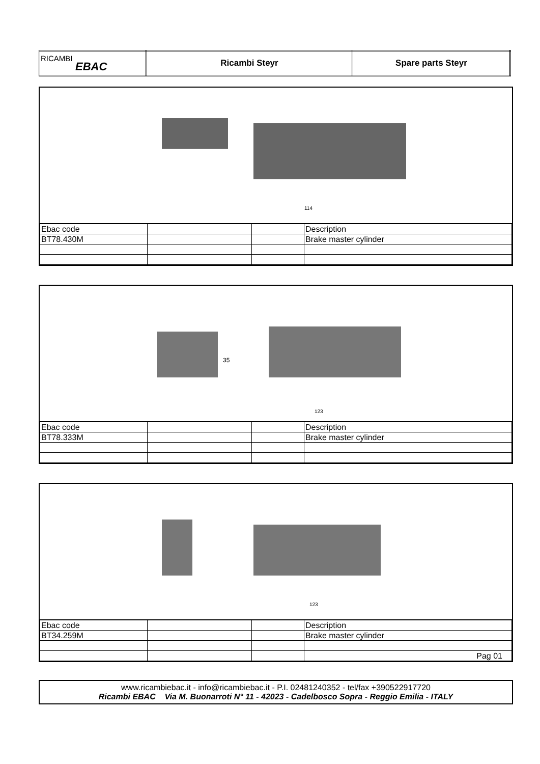| RICAMBI EBAC | Ricambi Steyr | Spare parts Steyr |
114
| Ebac code | | | Description |
| BT78.430M | | | Brake master cylinder |
35
123
| Ebac code | | | Description |
| BT78.333M | | | Brake master cylinder |
123
| Ebac code | | | Description |
| BT34.259M | | | Brake master cylinder |
| | | | Pag 01 |
www.ricambiebac.it - info@ricambiebac.it - P.I. 02481240352 - tel/fax +390522917720
Ricambi EBAC Via M. Buonarroti N° 11 - 42023 - Cadelbosco Sopra - Reggio Emilia - ITALY